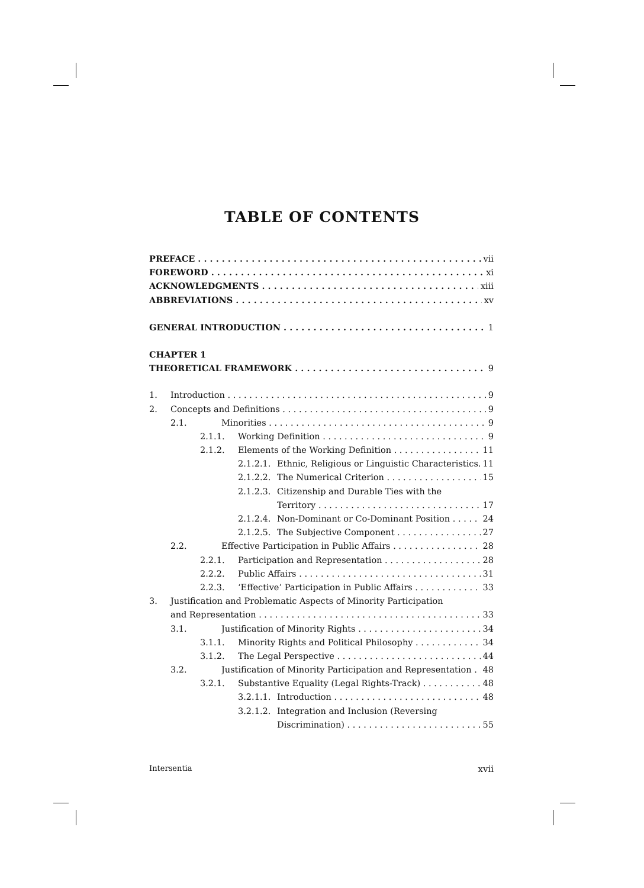TABLE OF CONTENTS
PREFACE vii
FOREWORD xi
ACKNOWLEDGMENTS xiii
ABBREVIATIONS xv
GENERAL INTRODUCTION 1
CHAPTER 1
THEORETICAL FRAMEWORK 9
1. Introduction 9
2. Concepts and Definitions 9
2.1. Minorities 9
2.1.1. Working Definition 9
2.1.2. Elements of the Working Definition 11
2.1.2.1. Ethnic, Religious or Linguistic Characteristics. 11
2.1.2.2. The Numerical Criterion 15
2.1.2.3. Citizenship and Durable Ties with the
Territory 17
2.1.2.4. Non-Dominant or Co-Dominant Position 24
2.1.2.5. The Subjective Component 27
2.2. Effective Participation in Public Affairs 28
2.2.1. Participation and Representation 28
2.2.2. Public Affairs 31
2.2.3. ‘Effective’ Participation in Public Affairs 33
3. Justification and Problematic Aspects of Minority Participation
and Representation 33
3.1. Justification of Minority Rights 34
3.1.1. Minority Rights and Political Philosophy 34
3.1.2. The Legal Perspective 44
3.2. Justification of Minority Participation and Representation 48
3.2.1. Substantive Equality (Legal Rights-Track) 48
3.2.1.1. Introduction 48
3.2.1.2. Integration and Inclusion (Reversing
Discrimination) 55
Intersentia xvii